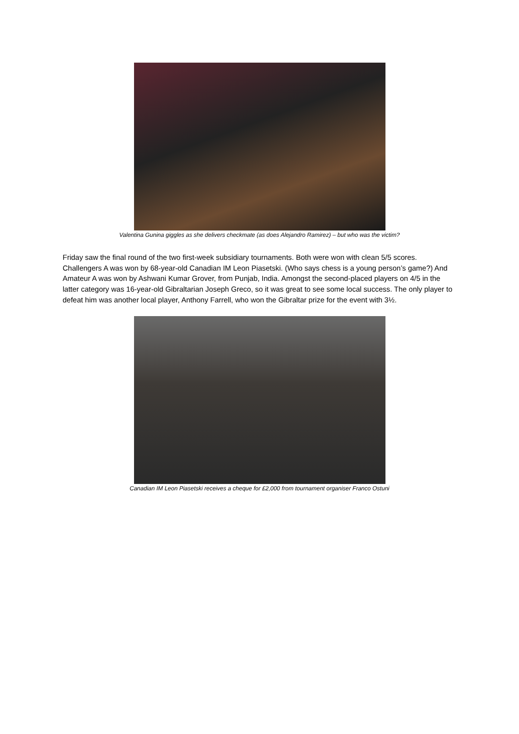Valentina Gunina giggles as she delivers checkmate (as does Alejandro Ramirez) – but who was the victim?
Friday saw the final round of the two first-week subsidiary tournaments. Both were won with clean 5/5 scores. Challengers A was won by 68-year-old Canadian IM Leon Piasetski. (Who says chess is a young person’s game?) And Amateur A was won by Ashwani Kumar Grover, from Punjab, India. Amongst the second-placed players on 4/5 in the latter category was 16-year-old Gibraltarian Joseph Greco, so it was great to see some local success. The only player to defeat him was another local player, Anthony Farrell, who won the Gibraltar prize for the event with 3½.
Canadian IM Leon Piasetski receives a cheque for £2,000 from tournament organiser Franco Ostuni